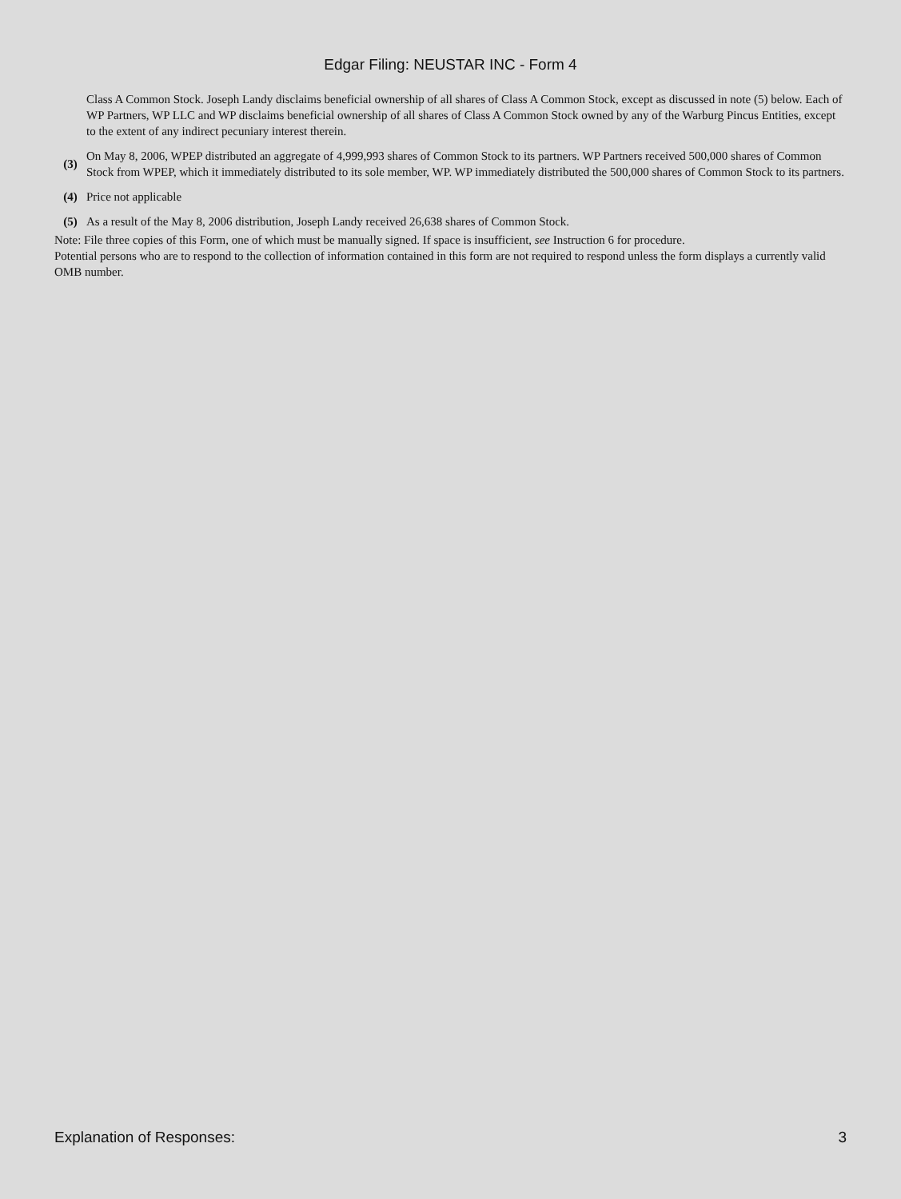Edgar Filing: NEUSTAR INC - Form 4
| | Class A Common Stock. Joseph Landy disclaims beneficial ownership of all shares of Class A Common Stock, except as discussed in note (5) below. Each of WP Partners, WP LLC and WP disclaims beneficial ownership of all shares of Class A Common Stock owned by any of the Warburg Pincus Entities, except to the extent of any indirect pecuniary interest therein. |
| (3) | On May 8, 2006, WPEP distributed an aggregate of 4,999,993 shares of Common Stock to its partners. WP Partners received 500,000 shares of Common Stock from WPEP, which it immediately distributed to its sole member, WP. WP immediately distributed the 500,000 shares of Common Stock to its partners. |
| (4) | Price not applicable |
| (5) | As a result of the May 8, 2006 distribution, Joseph Landy received 26,638 shares of Common Stock. |
Note: File three copies of this Form, one of which must be manually signed. If space is insufficient, see Instruction 6 for procedure.
Potential persons who are to respond to the collection of information contained in this form are not required to respond unless the form displays a currently valid OMB number.
Explanation of Responses: 3